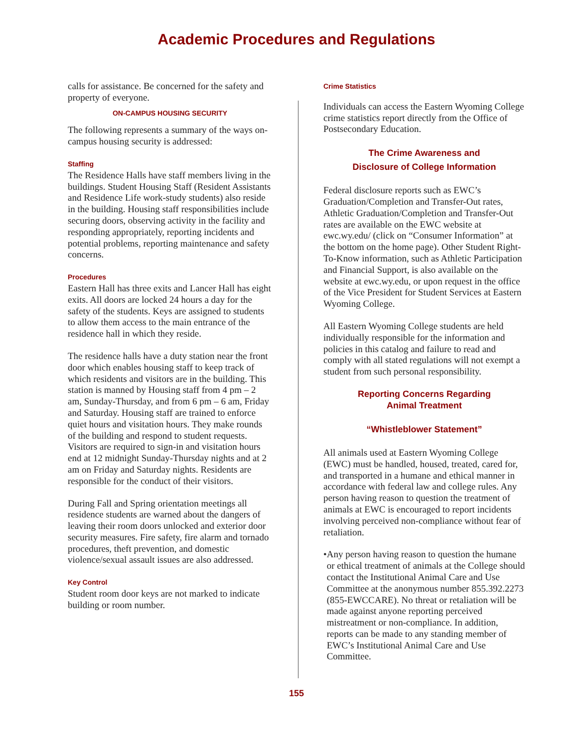Academic Procedures and Regulations
calls for assistance. Be concerned for the safety and property of everyone.
ON-CAMPUS HOUSING SECURITY
The following represents a summary of the ways on-campus housing security is addressed:
Staffing
The Residence Halls have staff members living in the buildings. Student Housing Staff (Resident Assistants and Residence Life work-study students) also reside in the building. Housing staff responsibilities include securing doors, observing activity in the facility and responding appropriately, reporting incidents and potential problems, reporting maintenance and safety concerns.
Procedures
Eastern Hall has three exits and Lancer Hall has eight exits. All doors are locked 24 hours a day for the safety of the students. Keys are assigned to students to allow them access to the main entrance of the residence hall in which they reside.
The residence halls have a duty station near the front door which enables housing staff to keep track of which residents and visitors are in the building. This station is manned by Housing staff from 4 pm – 2 am, Sunday-Thursday, and from 6 pm – 6 am, Friday and Saturday. Housing staff are trained to enforce quiet hours and visitation hours. They make rounds of the building and respond to student requests. Visitors are required to sign-in and visitation hours end at 12 midnight Sunday-Thursday nights and at 2 am on Friday and Saturday nights. Residents are responsible for the conduct of their visitors.
During Fall and Spring orientation meetings all residence students are warned about the dangers of leaving their room doors unlocked and exterior door security measures. Fire safety, fire alarm and tornado procedures, theft prevention, and domestic violence/sexual assault issues are also addressed.
Key Control
Student room door keys are not marked to indicate building or room number.
Crime Statistics
Individuals can access the Eastern Wyoming College crime statistics report directly from the Office of Postsecondary Education.
The Crime Awareness and
Disclosure of College Information
Federal disclosure reports such as EWC’s Graduation/Completion and Transfer-Out rates, Athletic Graduation/Completion and Transfer-Out rates are available on the EWC website at ewc.wy.edu/ (click on “Consumer Information” at the bottom on the home page). Other Student Right-To-Know information, such as Athletic Participation and Financial Support, is also available on the website at ewc.wy.edu, or upon request in the office of the Vice President for Student Services at Eastern Wyoming College.
All Eastern Wyoming College students are held individually responsible for the information and policies in this catalog and failure to read and comply with all stated regulations will not exempt a student from such personal responsibility.
Reporting Concerns Regarding
Animal Treatment
“Whistleblower Statement”
All animals used at Eastern Wyoming College (EWC) must be handled, housed, treated, cared for, and transported in a humane and ethical manner in accordance with federal law and college rules. Any person having reason to question the treatment of animals at EWC is encouraged to report incidents involving perceived non-compliance without fear of retaliation.
• Any person having reason to question the humane or ethical treatment of animals at the College should contact the Institutional Animal Care and Use Committee at the anonymous number 855.392.2273 (855-EWCCARE). No threat or retaliation will be made against anyone reporting perceived mistreatment or non-compliance. In addition, reports can be made to any standing member of EWC’s Institutional Animal Care and Use Committee.
155